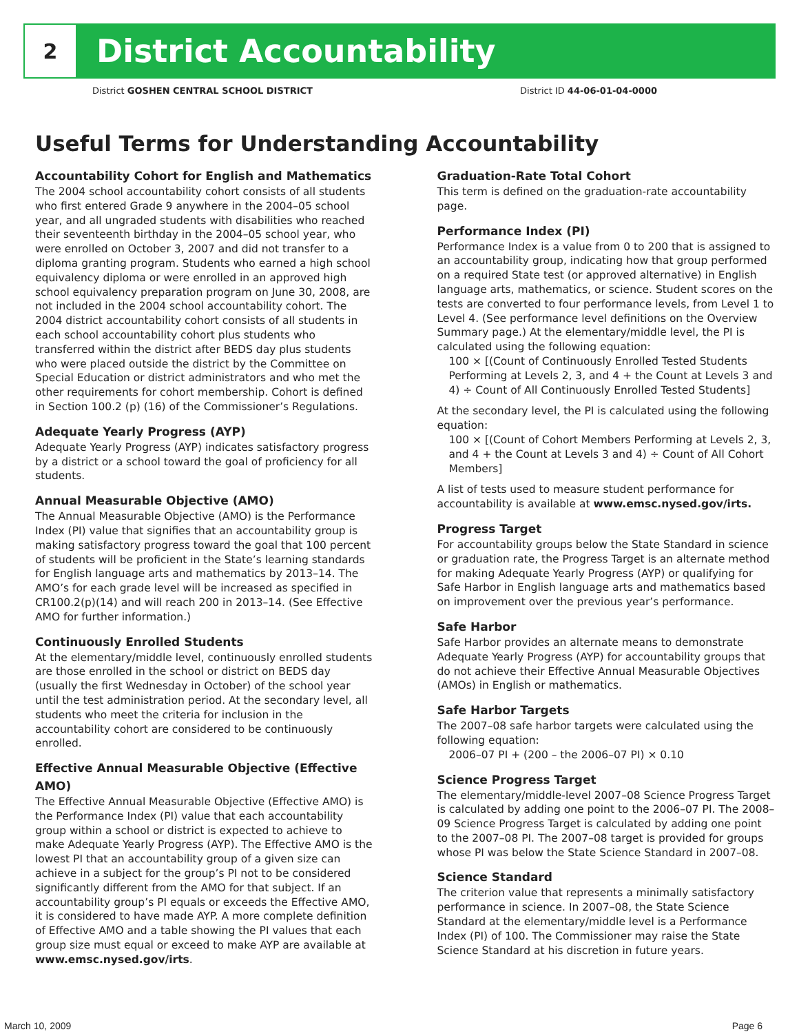2
District Accountability
District GOSHEN CENTRAL SCHOOL DISTRICT District ID 44-06-01-04-0000
Useful Terms for Understanding Accountability
Accountability Cohort for English and Mathematics
The 2004 school accountability cohort consists of all students who first entered Grade 9 anywhere in the 2004–05 school year, and all ungraded students with disabilities who reached their seventeenth birthday in the 2004–05 school year, who were enrolled on October 3, 2007 and did not transfer to a diploma granting program. Students who earned a high school equivalency diploma or were enrolled in an approved high school equivalency preparation program on June 30, 2008, are not included in the 2004 school accountability cohort. The 2004 district accountability cohort consists of all students in each school accountability cohort plus students who transferred within the district after BEDS day plus students who were placed outside the district by the Committee on Special Education or district administrators and who met the other requirements for cohort membership. Cohort is defined in Section 100.2 (p) (16) of the Commissioner’s Regulations.
Adequate Yearly Progress (AYP)
Adequate Yearly Progress (AYP) indicates satisfactory progress by a district or a school toward the goal of proficiency for all students.
Annual Measurable Objective (AMO)
The Annual Measurable Objective (AMO) is the Performance Index (PI) value that signifies that an accountability group is making satisfactory progress toward the goal that 100 percent of students will be proficient in the State’s learning standards for English language arts and mathematics by 2013–14. The AMO’s for each grade level will be increased as specified in CR100.2(p)(14) and will reach 200 in 2013–14. (See Effective AMO for further information.)
Continuously Enrolled Students
At the elementary/middle level, continuously enrolled students are those enrolled in the school or district on BEDS day (usually the first Wednesday in October) of the school year until the test administration period. At the secondary level, all students who meet the criteria for inclusion in the accountability cohort are considered to be continuously enrolled.
Effective Annual Measurable Objective (Effective AMO)
The Effective Annual Measurable Objective (Effective AMO) is the Performance Index (PI) value that each accountability group within a school or district is expected to achieve to make Adequate Yearly Progress (AYP). The Effective AMO is the lowest PI that an accountability group of a given size can achieve in a subject for the group’s PI not to be considered significantly different from the AMO for that subject. If an accountability group’s PI equals or exceeds the Effective AMO, it is considered to have made AYP. A more complete definition of Effective AMO and a table showing the PI values that each group size must equal or exceed to make AYP are available at www.emsc.nysed.gov/irts.
Graduation-Rate Total Cohort
This term is defined on the graduation-rate accountability page.
Performance Index (PI)
Performance Index is a value from 0 to 200 that is assigned to an accountability group, indicating how that group performed on a required State test (or approved alternative) in English language arts, mathematics, or science. Student scores on the tests are converted to four performance levels, from Level 1 to Level 4. (See performance level definitions on the Overview Summary page.) At the elementary/middle level, the PI is calculated using the following equation:
100 × [(Count of Continuously Enrolled Tested Students Performing at Levels 2, 3, and 4 + the Count at Levels 3 and 4) ÷ Count of All Continuously Enrolled Tested Students]
At the secondary level, the PI is calculated using the following equation:
100 × [(Count of Cohort Members Performing at Levels 2, 3, and 4 + the Count at Levels 3 and 4) ÷ Count of All Cohort Members]
A list of tests used to measure student performance for accountability is available at www.emsc.nysed.gov/irts.
Progress Target
For accountability groups below the State Standard in science or graduation rate, the Progress Target is an alternate method for making Adequate Yearly Progress (AYP) or qualifying for Safe Harbor in English language arts and mathematics based on improvement over the previous year’s performance.
Safe Harbor
Safe Harbor provides an alternate means to demonstrate Adequate Yearly Progress (AYP) for accountability groups that do not achieve their Effective Annual Measurable Objectives (AMOs) in English or mathematics.
Safe Harbor Targets
The 2007–08 safe harbor targets were calculated using the following equation:
2006–07 PI + (200 – the 2006–07 PI) × 0.10
Science Progress Target
The elementary/middle-level 2007–08 Science Progress Target is calculated by adding one point to the 2006–07 PI. The 2008–09 Science Progress Target is calculated by adding one point to the 2007–08 PI. The 2007–08 target is provided for groups whose PI was below the State Science Standard in 2007–08.
Science Standard
The criterion value that represents a minimally satisfactory performance in science. In 2007–08, the State Science Standard at the elementary/middle level is a Performance Index (PI) of 100. The Commissioner may raise the State Science Standard at his discretion in future years.
March 10, 2009 Page 6